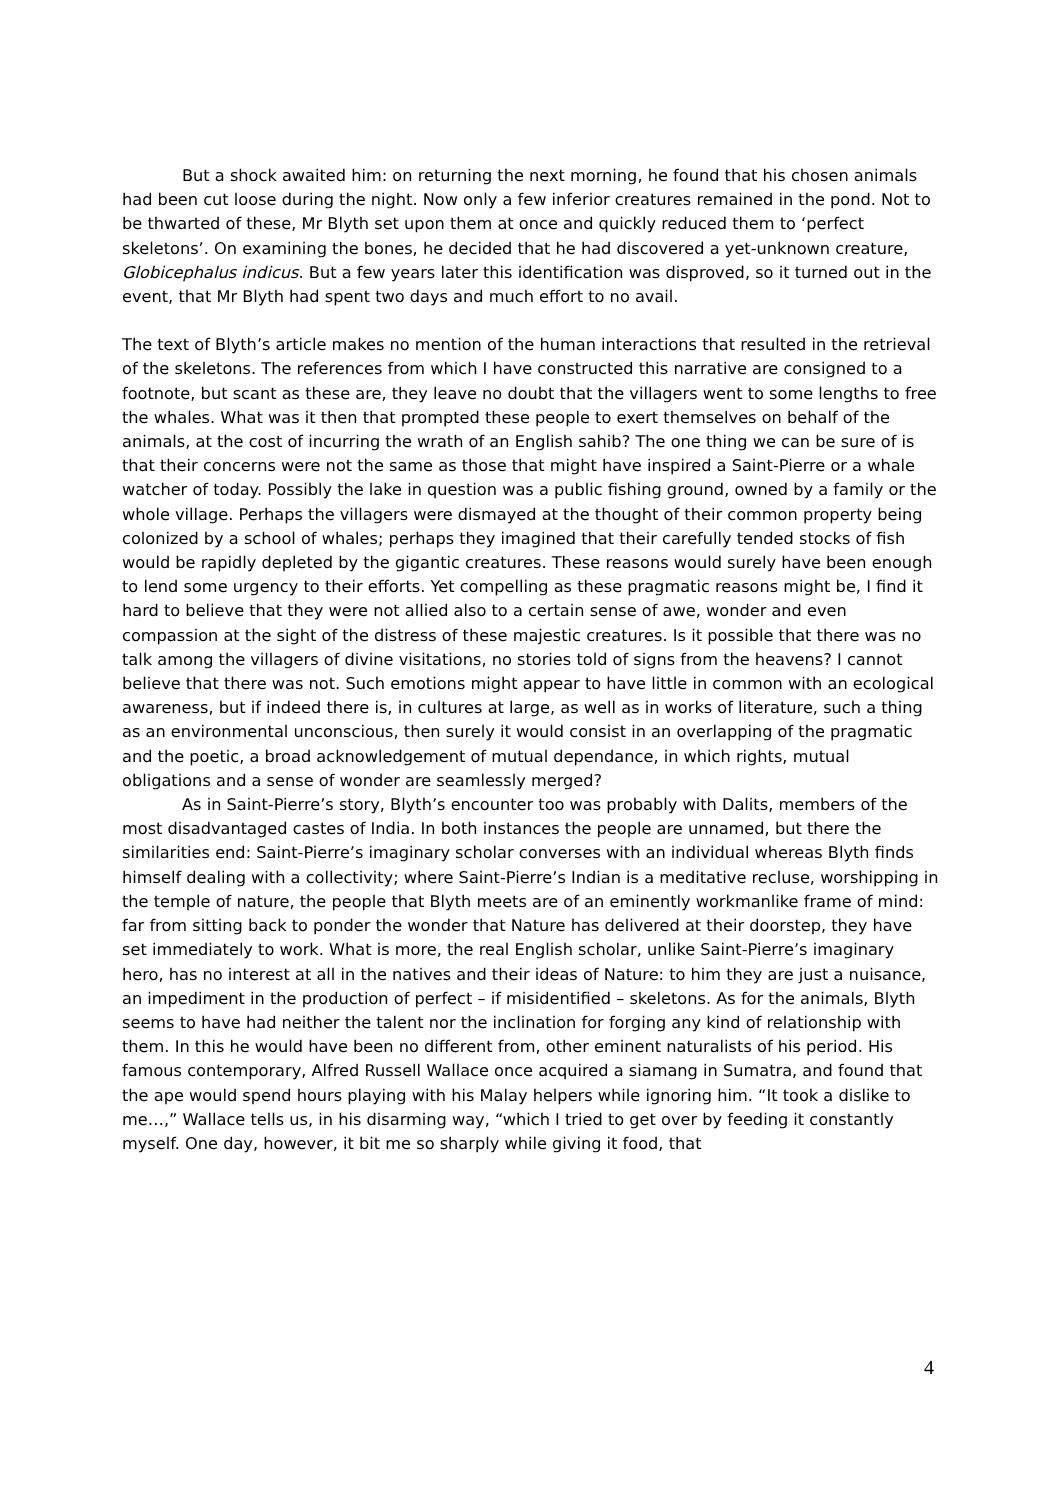But a shock awaited him: on returning the next morning, he found that his chosen animals had been cut loose during the night. Now only a few inferior creatures remained in the pond. Not to be thwarted of these, Mr Blyth set upon them at once and quickly reduced them to ‘perfect skeletons’. On examining the bones, he decided that he had discovered a yet-unknown creature, Globicephalus indicus. But a few years later this identification was disproved, so it turned out in the event, that Mr Blyth had spent two days and much effort to no avail.
The text of Blyth’s article makes no mention of the human interactions that resulted in the retrieval of the skeletons. The references from which I have constructed this narrative are consigned to a footnote, but scant as these are, they leave no doubt that the villagers went to some lengths to free the whales. What was it then that prompted these people to exert themselves on behalf of the animals, at the cost of incurring the wrath of an English sahib? The one thing we can be sure of is that their concerns were not the same as those that might have inspired a Saint-Pierre or a whale watcher of today. Possibly the lake in question was a public fishing ground, owned by a family or the whole village. Perhaps the villagers were dismayed at the thought of their common property being colonized by a school of whales; perhaps they imagined that their carefully tended stocks of fish would be rapidly depleted by the gigantic creatures. These reasons would surely have been enough to lend some urgency to their efforts. Yet compelling as these pragmatic reasons might be, I find it hard to believe that they were not allied also to a certain sense of awe, wonder and even compassion at the sight of the distress of these majestic creatures. Is it possible that there was no talk among the villagers of divine visitations, no stories told of signs from the heavens? I cannot believe that there was not. Such emotions might appear to have little in common with an ecological awareness, but if indeed there is, in cultures at large, as well as in works of literature, such a thing as an environmental unconscious, then surely it would consist in an overlapping of the pragmatic and the poetic, a broad acknowledgement of mutual dependance, in which rights, mutual obligations and a sense of wonder are seamlessly merged?
As in Saint-Pierre’s story, Blyth’s encounter too was probably with Dalits, members of the most disadvantaged castes of India. In both instances the people are unnamed, but there the similarities end: Saint-Pierre’s imaginary scholar converses with an individual whereas Blyth finds himself dealing with a collectivity; where Saint-Pierre’s Indian is a meditative recluse, worshipping in the temple of nature, the people that Blyth meets are of an eminently workmanlike frame of mind: far from sitting back to ponder the wonder that Nature has delivered at their doorstep, they have set immediately to work. What is more, the real English scholar, unlike Saint-Pierre’s imaginary hero, has no interest at all in the natives and their ideas of Nature: to him they are just a nuisance, an impediment in the production of perfect – if misidentified – skeletons. As for the animals, Blyth seems to have had neither the talent nor the inclination for forging any kind of relationship with them. In this he would have been no different from, other eminent naturalists of his period. His famous contemporary, Alfred Russell Wallace once acquired a siamang in Sumatra, and found that the ape would spend hours playing with his Malay helpers while ignoring him. “It took a dislike to me…,” Wallace tells us, in his disarming way, “which I tried to get over by feeding it constantly myself. One day, however, it bit me so sharply while giving it food, that
4